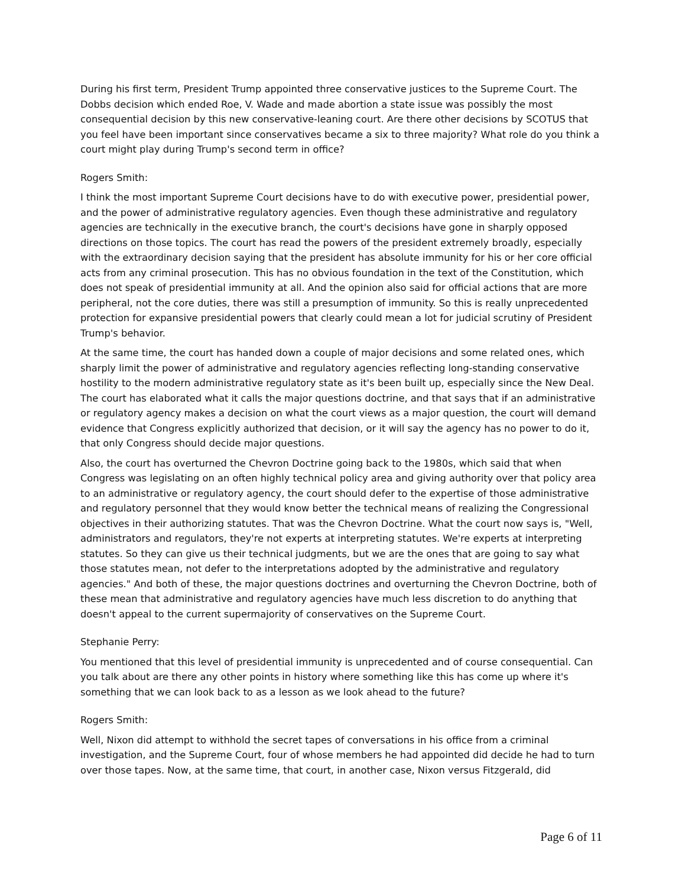During his first term, President Trump appointed three conservative justices to the Supreme Court. The Dobbs decision which ended Roe, V. Wade and made abortion a state issue was possibly the most consequential decision by this new conservative-leaning court. Are there other decisions by SCOTUS that you feel have been important since conservatives became a six to three majority? What role do you think a court might play during Trump's second term in office?
Rogers Smith:
I think the most important Supreme Court decisions have to do with executive power, presidential power, and the power of administrative regulatory agencies. Even though these administrative and regulatory agencies are technically in the executive branch, the court's decisions have gone in sharply opposed directions on those topics. The court has read the powers of the president extremely broadly, especially with the extraordinary decision saying that the president has absolute immunity for his or her core official acts from any criminal prosecution. This has no obvious foundation in the text of the Constitution, which does not speak of presidential immunity at all. And the opinion also said for official actions that are more peripheral, not the core duties, there was still a presumption of immunity. So this is really unprecedented protection for expansive presidential powers that clearly could mean a lot for judicial scrutiny of President Trump's behavior.
At the same time, the court has handed down a couple of major decisions and some related ones, which sharply limit the power of administrative and regulatory agencies reflecting long-standing conservative hostility to the modern administrative regulatory state as it's been built up, especially since the New Deal. The court has elaborated what it calls the major questions doctrine, and that says that if an administrative or regulatory agency makes a decision on what the court views as a major question, the court will demand evidence that Congress explicitly authorized that decision, or it will say the agency has no power to do it, that only Congress should decide major questions.
Also, the court has overturned the Chevron Doctrine going back to the 1980s, which said that when Congress was legislating on an often highly technical policy area and giving authority over that policy area to an administrative or regulatory agency, the court should defer to the expertise of those administrative and regulatory personnel that they would know better the technical means of realizing the Congressional objectives in their authorizing statutes. That was the Chevron Doctrine. What the court now says is, "Well, administrators and regulators, they're not experts at interpreting statutes. We're experts at interpreting statutes. So they can give us their technical judgments, but we are the ones that are going to say what those statutes mean, not defer to the interpretations adopted by the administrative and regulatory agencies." And both of these, the major questions doctrines and overturning the Chevron Doctrine, both of these mean that administrative and regulatory agencies have much less discretion to do anything that doesn't appeal to the current supermajority of conservatives on the Supreme Court.
Stephanie Perry:
You mentioned that this level of presidential immunity is unprecedented and of course consequential. Can you talk about are there any other points in history where something like this has come up where it's something that we can look back to as a lesson as we look ahead to the future?
Rogers Smith:
Well, Nixon did attempt to withhold the secret tapes of conversations in his office from a criminal investigation, and the Supreme Court, four of whose members he had appointed did decide he had to turn over those tapes. Now, at the same time, that court, in another case, Nixon versus Fitzgerald, did
Page 6 of 11